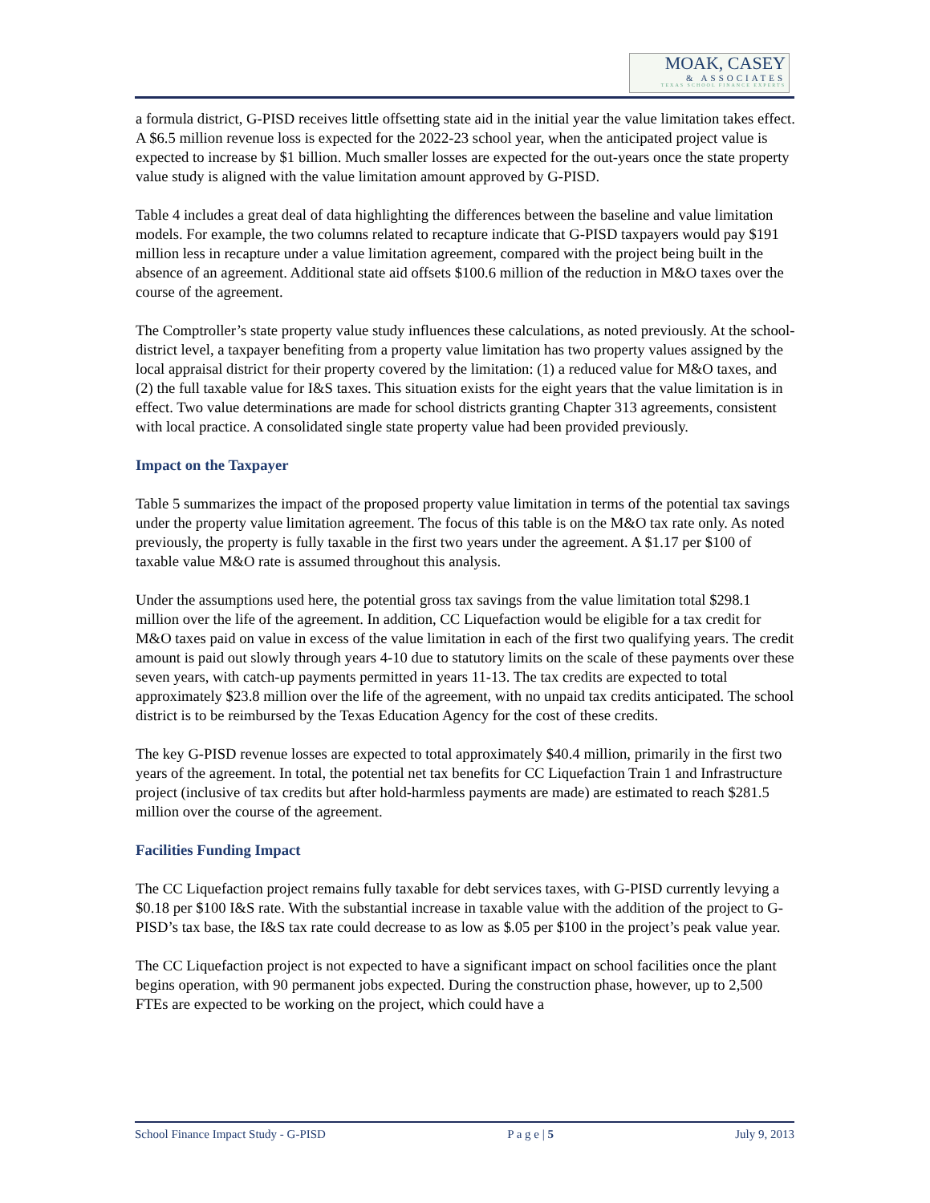MOAK, CASEY
& ASSOCIATES
TEXAS SCHOOL FINANCE EXPERTS
a formula district, G-PISD receives little offsetting state aid in the initial year the value limitation takes effect. A $6.5 million revenue loss is expected for the 2022-23 school year, when the anticipated project value is expected to increase by $1 billion. Much smaller losses are expected for the out-years once the state property value study is aligned with the value limitation amount approved by G-PISD.
Table 4 includes a great deal of data highlighting the differences between the baseline and value limitation models. For example, the two columns related to recapture indicate that G-PISD taxpayers would pay $191 million less in recapture under a value limitation agreement, compared with the project being built in the absence of an agreement. Additional state aid offsets $100.6 million of the reduction in M&O taxes over the course of the agreement.
The Comptroller’s state property value study influences these calculations, as noted previously. At the school-district level, a taxpayer benefiting from a property value limitation has two property values assigned by the local appraisal district for their property covered by the limitation: (1) a reduced value for M&O taxes, and (2) the full taxable value for I&S taxes. This situation exists for the eight years that the value limitation is in effect. Two value determinations are made for school districts granting Chapter 313 agreements, consistent with local practice. A consolidated single state property value had been provided previously.
Impact on the Taxpayer
Table 5 summarizes the impact of the proposed property value limitation in terms of the potential tax savings under the property value limitation agreement. The focus of this table is on the M&O tax rate only. As noted previously, the property is fully taxable in the first two years under the agreement. A $1.17 per $100 of taxable value M&O rate is assumed throughout this analysis.
Under the assumptions used here, the potential gross tax savings from the value limitation total $298.1 million over the life of the agreement. In addition, CC Liquefaction would be eligible for a tax credit for M&O taxes paid on value in excess of the value limitation in each of the first two qualifying years. The credit amount is paid out slowly through years 4-10 due to statutory limits on the scale of these payments over these seven years, with catch-up payments permitted in years 11-13. The tax credits are expected to total approximately $23.8 million over the life of the agreement, with no unpaid tax credits anticipated. The school district is to be reimbursed by the Texas Education Agency for the cost of these credits.
The key G-PISD revenue losses are expected to total approximately $40.4 million, primarily in the first two years of the agreement. In total, the potential net tax benefits for CC Liquefaction Train 1 and Infrastructure project (inclusive of tax credits but after hold-harmless payments are made) are estimated to reach $281.5 million over the course of the agreement.
Facilities Funding Impact
The CC Liquefaction project remains fully taxable for debt services taxes, with G-PISD currently levying a $0.18 per $100 I&S rate. With the substantial increase in taxable value with the addition of the project to G-PISD’s tax base, the I&S tax rate could decrease to as low as $.05 per $100 in the project’s peak value year.
The CC Liquefaction project is not expected to have a significant impact on school facilities once the plant begins operation, with 90 permanent jobs expected. During the construction phase, however, up to 2,500 FTEs are expected to be working on the project, which could have a
School Finance Impact Study - G-PISD P a g e | 5 July 9, 2013